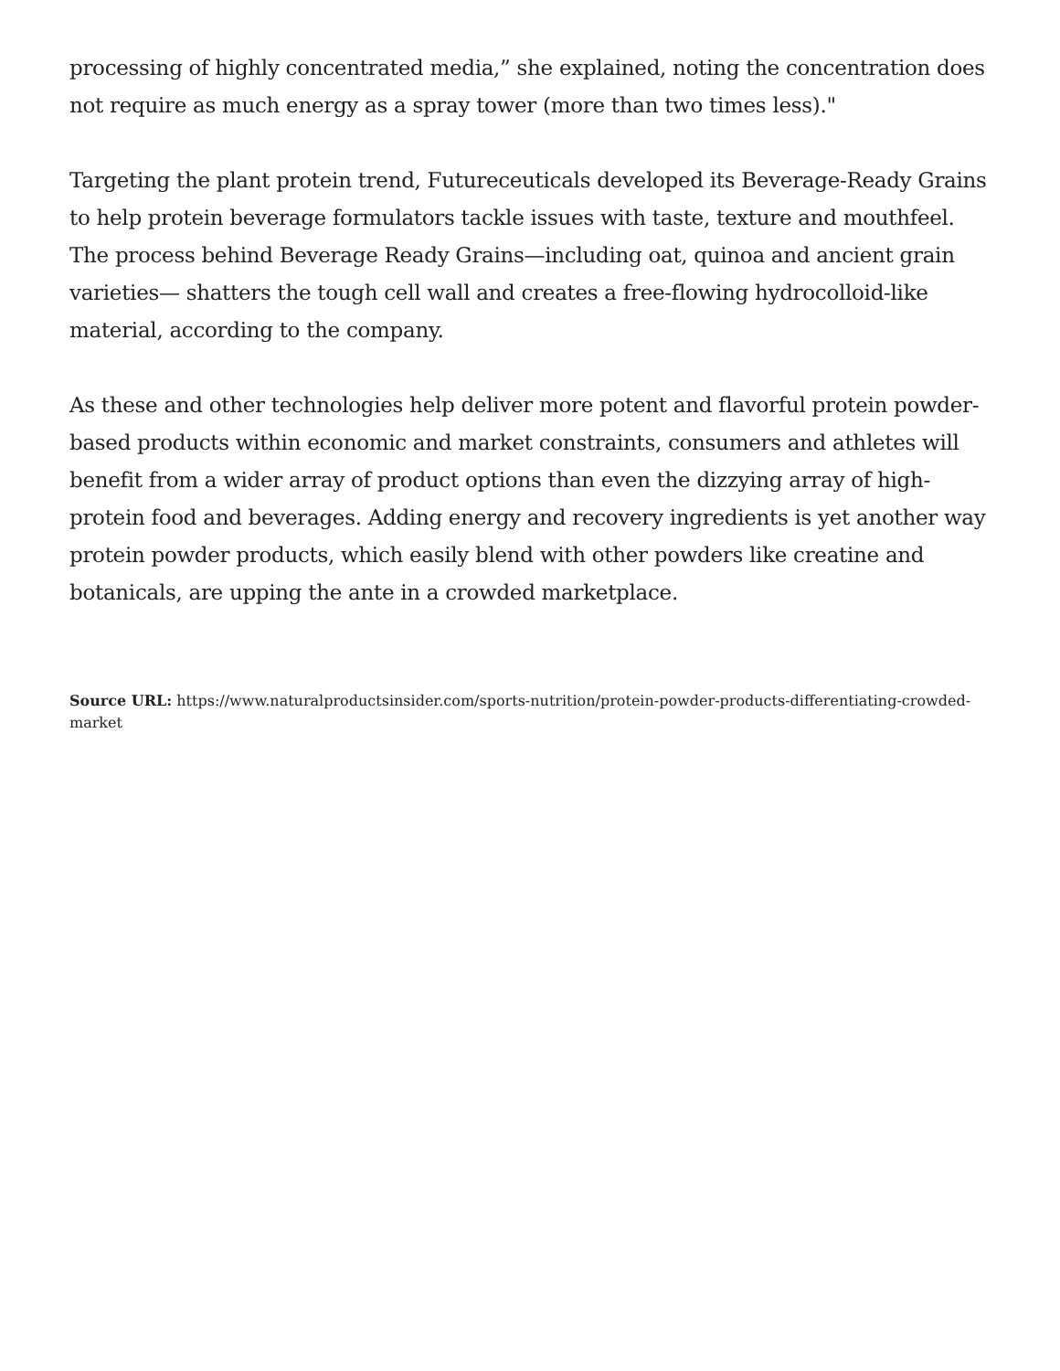processing of highly concentrated media,” she explained, noting the concentration does not require as much energy as a spray tower (more than two times less)."
Targeting the plant protein trend, Futureceuticals developed its Beverage-Ready Grains to help protein beverage formulators tackle issues with taste, texture and mouthfeel. The process behind Beverage Ready Grains—including oat, quinoa and ancient grain varieties— shatters the tough cell wall and creates a free-flowing hydrocolloid-like material, according to the company.
As these and other technologies help deliver more potent and flavorful protein powder-based products within economic and market constraints, consumers and athletes will benefit from a wider array of product options than even the dizzying array of high-protein food and beverages. Adding energy and recovery ingredients is yet another way protein powder products, which easily blend with other powders like creatine and botanicals, are upping the ante in a crowded marketplace.
Source URL: https://www.naturalproductsinsider.com/sports-nutrition/protein-powder-products-differentiating-crowded-market